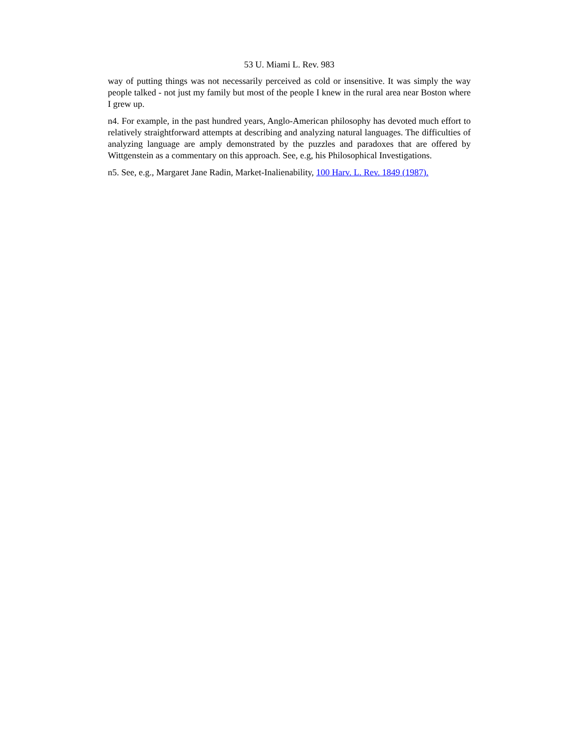53 U. Miami L. Rev. 983
way of putting things was not necessarily perceived as cold or insensitive. It was simply the way people talked - not just my family but most of the people I knew in the rural area near Boston where I grew up.
n4. For example, in the past hundred years, Anglo-American philosophy has devoted much effort to relatively straightforward attempts at describing and analyzing natural languages. The difficulties of analyzing language are amply demonstrated by the puzzles and paradoxes that are offered by Wittgenstein as a commentary on this approach. See, e.g, his Philosophical Investigations.
n5. See, e.g., Margaret Jane Radin, Market-Inalienability, 100 Harv. L. Rev. 1849 (1987).